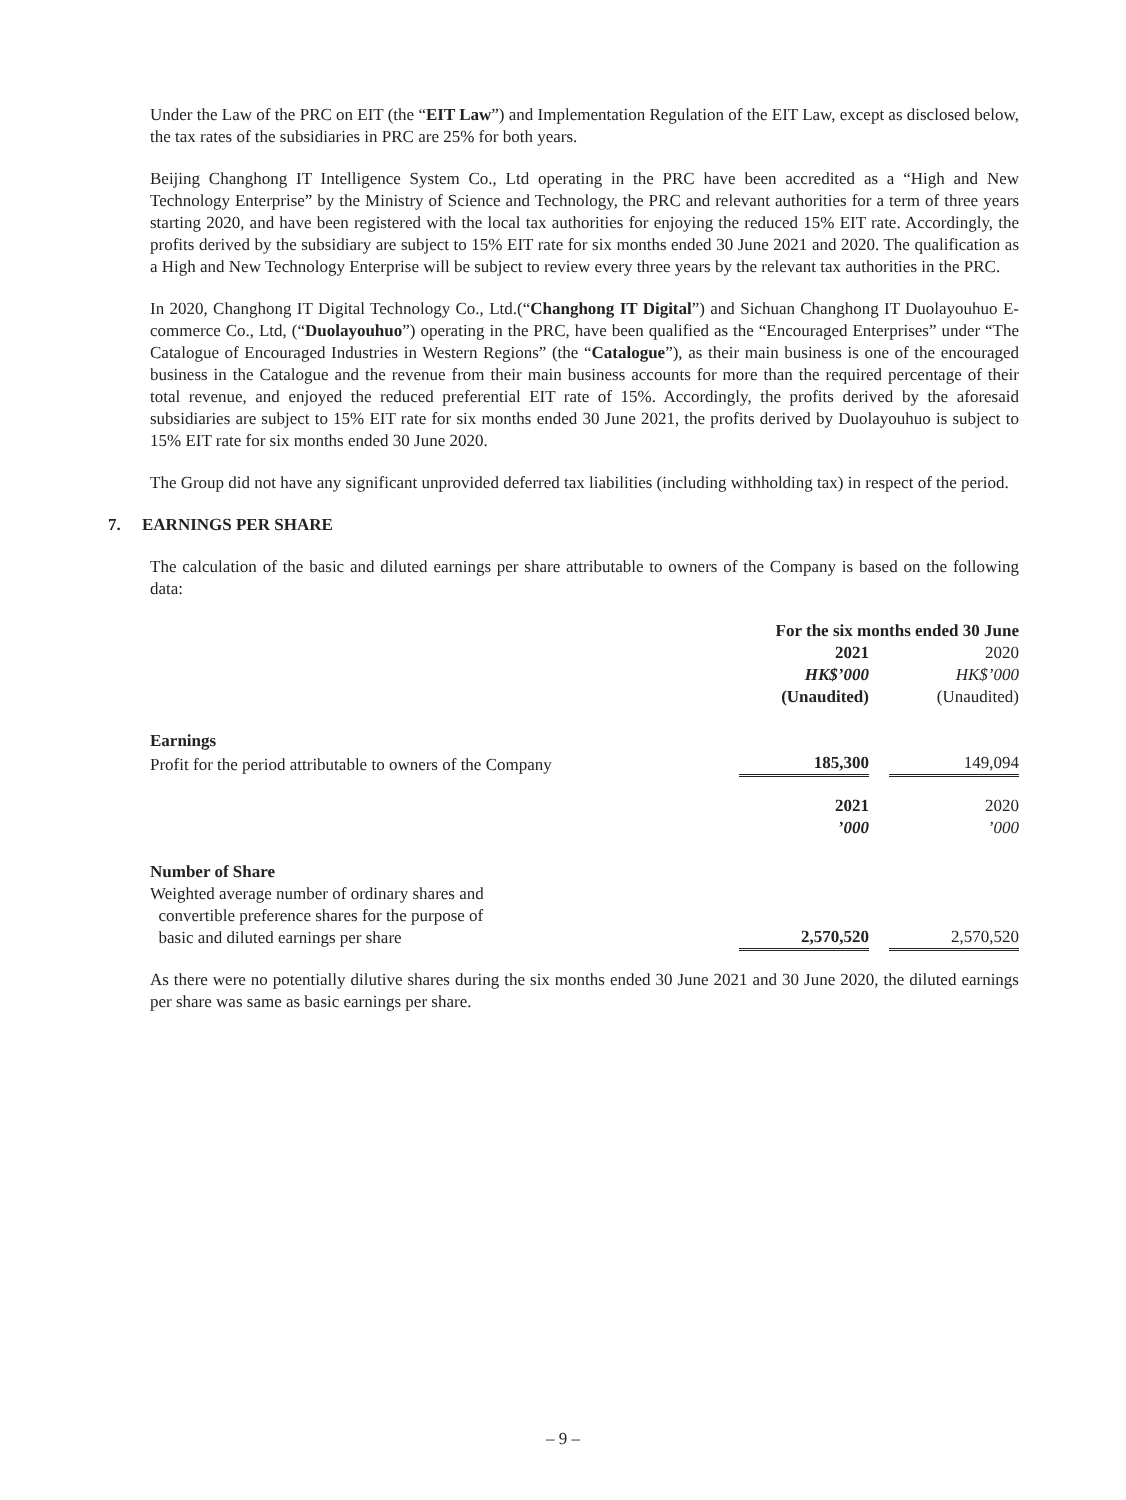Under the Law of the PRC on EIT (the “EIT Law”) and Implementation Regulation of the EIT Law, except as disclosed below, the tax rates of the subsidiaries in PRC are 25% for both years.
Beijing Changhong IT Intelligence System Co., Ltd operating in the PRC have been accredited as a “High and New Technology Enterprise” by the Ministry of Science and Technology, the PRC and relevant authorities for a term of three years starting 2020, and have been registered with the local tax authorities for enjoying the reduced 15% EIT rate. Accordingly, the profits derived by the subsidiary are subject to 15% EIT rate for six months ended 30 June 2021 and 2020. The qualification as a High and New Technology Enterprise will be subject to review every three years by the relevant tax authorities in the PRC.
In 2020, Changhong IT Digital Technology Co., Ltd.(“Changhong IT Digital”) and Sichuan Changhong IT Duolayouhuo E-commerce Co., Ltd, (“Duolayouhuo”) operating in the PRC, have been qualified as the “Encouraged Enterprises” under “The Catalogue of Encouraged Industries in Western Regions” (the “Catalogue”), as their main business is one of the encouraged business in the Catalogue and the revenue from their main business accounts for more than the required percentage of their total revenue, and enjoyed the reduced preferential EIT rate of 15%. Accordingly, the profits derived by the aforesaid subsidiaries are subject to 15% EIT rate for six months ended 30 June 2021, the profits derived by Duolayouhuo is subject to 15% EIT rate for six months ended 30 June 2020.
The Group did not have any significant unprovided deferred tax liabilities (including withholding tax) in respect of the period.
7. EARNINGS PER SHARE
The calculation of the basic and diluted earnings per share attributable to owners of the Company is based on the following data:
| | For the six months ended 30 June | | |
| | 2021 | | 2020 |
| | HK$’000 | | HK$’000 |
| | (Unaudited) | | (Unaudited) |
| Earnings | | | |
| Profit for the period attributable to owners of the Company | 185,300 | | 149,094 |
| | 2021 | | 2020 |
| | ’000 | | ’000 |
| Number of Share | | | |
| Weighted average number of ordinary shares and convertible preference shares for the purpose of basic and diluted earnings per share | 2,570,520 | | 2,570,520 |
As there were no potentially dilutive shares during the six months ended 30 June 2021 and 30 June 2020, the diluted earnings per share was same as basic earnings per share.
– 9 –